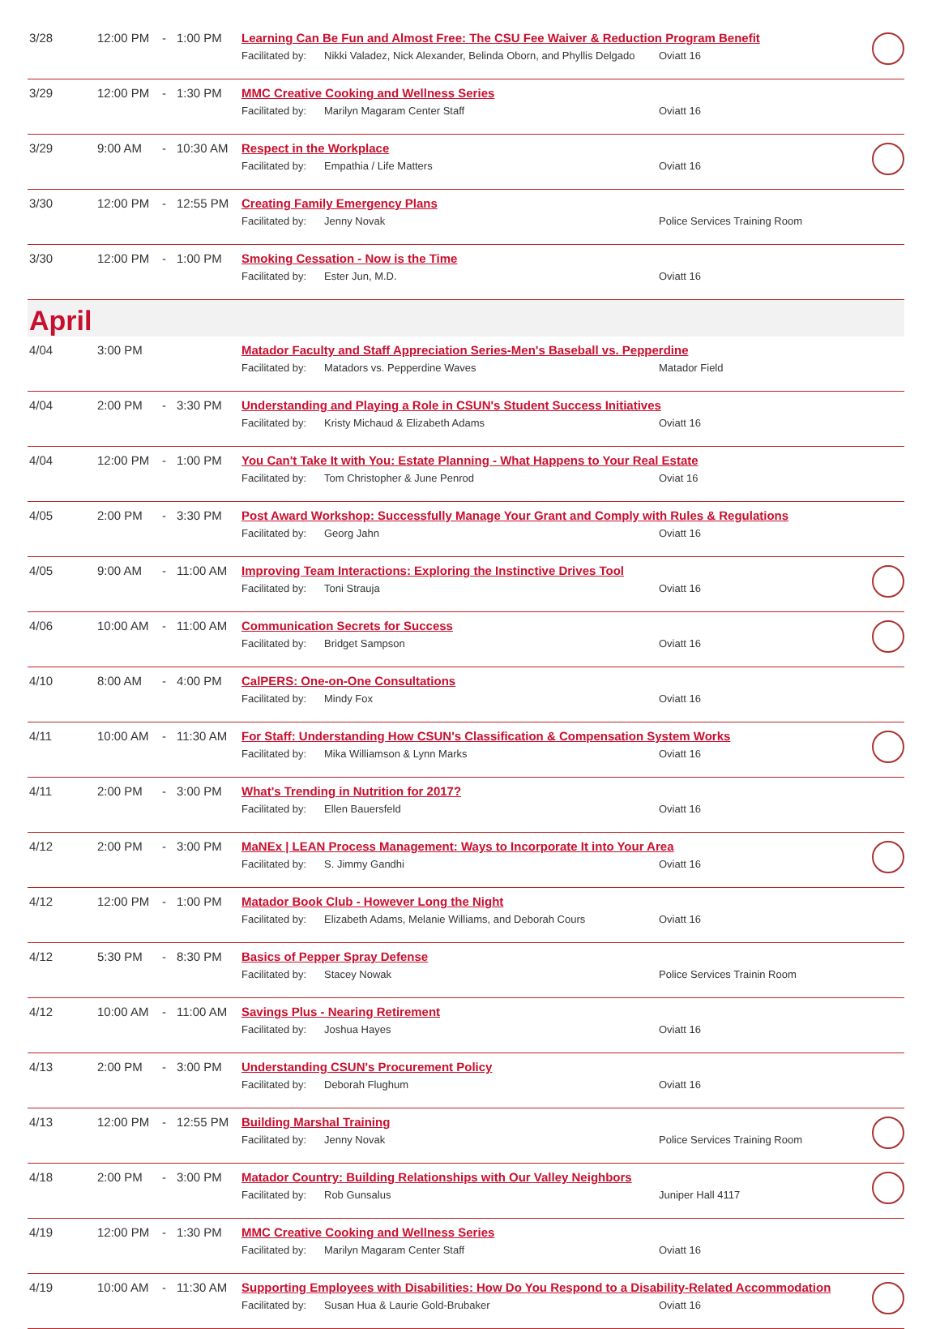| 3/28 | 12:00 PM | - | 1:00 PM | Learning Can Be Fun and Almost Free: The CSU Fee Waiver & Reduction Program Benefit Facilitated by: Nikki Valadez, Nick Alexander, Belinda Oborn, and Phyllis Delgado Oviatt 16 | |
| 3/29 | 12:00 PM | - | 1:30 PM | MMC Creative Cooking and Wellness Series Facilitated by: Marilyn Magaram Center Staff Oviatt 16 | |
| 3/29 | 9:00 AM | - | 10:30 AM | Respect in the Workplace Facilitated by: Empathia / Life Matters Oviatt 16 | |
| 3/30 | 12:00 PM | - | 12:55 PM | Creating Family Emergency Plans Facilitated by: Jenny Novak Police Services Training Room | |
| 3/30 | 12:00 PM | - | 1:00 PM | Smoking Cessation - Now is the Time Facilitated by: Ester Jun, M.D. Oviatt 16 | |
| April | | | | | |
| 4/04 | 3:00 PM | | | Matador Faculty and Staff Appreciation Series-Men's Baseball vs. Pepperdine Facilitated by: Matadors vs. Pepperdine Waves Matador Field | |
| 4/04 | 2:00 PM | - | 3:30 PM | Understanding and Playing a Role in CSUN's Student Success Initiatives Facilitated by: Kristy Michaud & Elizabeth Adams Oviatt 16 | |
| 4/04 | 12:00 PM | - | 1:00 PM | You Can't Take It with You: Estate Planning - What Happens to Your Real Estate Facilitated by: Tom Christopher & June Penrod Oviat 16 | |
| 4/05 | 2:00 PM | - | 3:30 PM | Post Award Workshop: Successfully Manage Your Grant and Comply with Rules & Regulations Facilitated by: Georg Jahn Oviatt 16 | |
| 4/05 | 9:00 AM | - | 11:00 AM | Improving Team Interactions: Exploring the Instinctive Drives Tool Facilitated by: Toni Strauja Oviatt 16 | |
| 4/06 | 10:00 AM | - | 11:00 AM | Communication Secrets for Success Facilitated by: Bridget Sampson Oviatt 16 | |
| 4/10 | 8:00 AM | - | 4:00 PM | CalPERS: One-on-One Consultations Facilitated by: Mindy Fox Oviatt 16 | |
| 4/11 | 10:00 AM | - | 11:30 AM | For Staff: Understanding How CSUN's Classification & Compensation System Works Facilitated by: Mika Williamson & Lynn Marks Oviatt 16 | |
| 4/11 | 2:00 PM | - | 3:00 PM | What's Trending in Nutrition for 2017? Facilitated by: Ellen Bauersfeld Oviatt 16 | |
| 4/12 | 2:00 PM | - | 3:00 PM | MaNEx / LEAN Process Management: Ways to Incorporate It into Your Area Facilitated by: S. Jimmy Gandhi Oviatt 16 | |
| 4/12 | 12:00 PM | - | 1:00 PM | Matador Book Club - However Long the Night Facilitated by: Elizabeth Adams, Melanie Williams, and Deborah Cours Oviatt 16 | |
| 4/12 | 5:30 PM | - | 8:30 PM | Basics of Pepper Spray Defense Facilitated by: Stacey Nowak Police Services Trainin Room | |
| 4/12 | 10:00 AM | - | 11:00 AM | Savings Plus - Nearing Retirement Facilitated by: Joshua Hayes Oviatt 16 | |
| 4/13 | 2:00 PM | - | 3:00 PM | Understanding CSUN's Procurement Policy Facilitated by: Deborah Flughum Oviatt 16 | |
| 4/13 | 12:00 PM | - | 12:55 PM | Building Marshal Training Facilitated by: Jenny Novak Police Services Training Room | |
| 4/18 | 2:00 PM | - | 3:00 PM | Matador Country: Building Relationships with Our Valley Neighbors Facilitated by: Rob Gunsalus Juniper Hall 4117 | |
| 4/19 | 12:00 PM | - | 1:30 PM | MMC Creative Cooking and Wellness Series Facilitated by: Marilyn Magaram Center Staff Oviatt 16 | |
| 4/19 | 10:00 AM | - | 11:30 AM | Supporting Employees with Disabilities: How Do You Respond to a Disability-Related Accommodation Facilitated by: Susan Hua & Laurie Gold-Brubaker Oviatt 16 | |